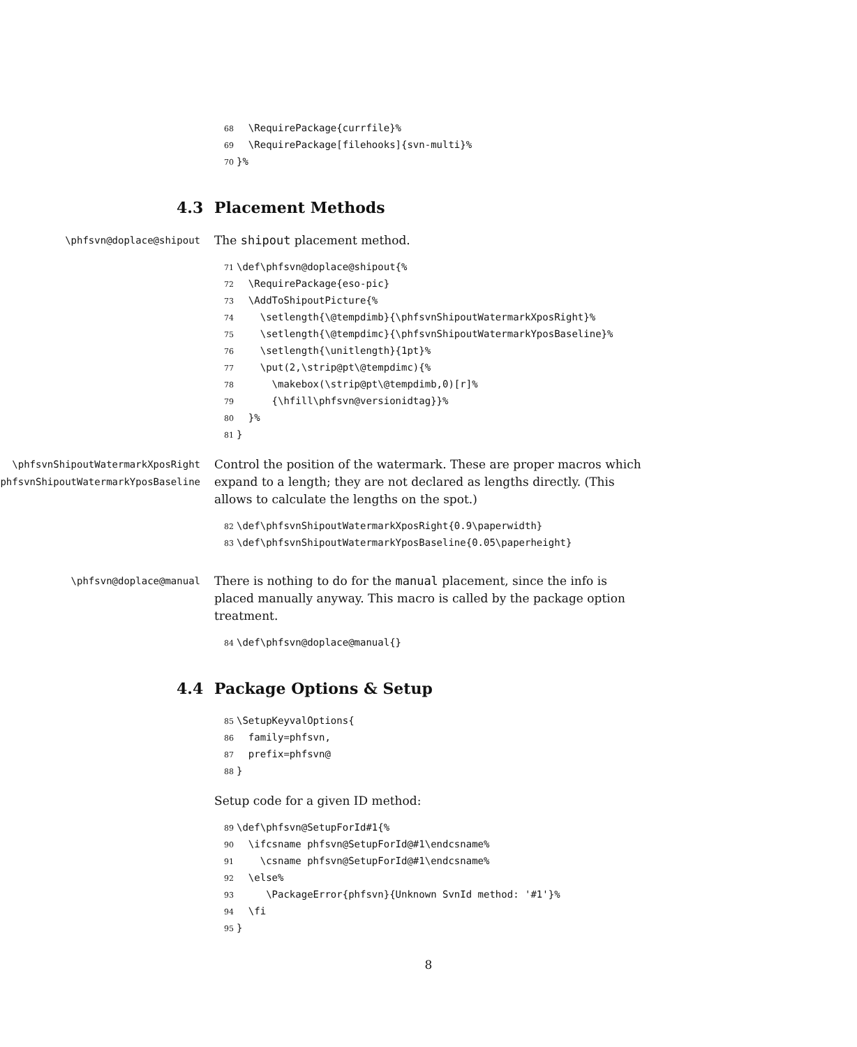68  \RequirePackage{currfile}%
69  \RequirePackage[filehooks]{svn-multi}%
70}%
4.3 Placement Methods
\phfsvn@doplace@shipout
The shipout placement method.
71\def\phfsvn@doplace@shipout{%
72  \RequirePackage{eso-pic}
73  \AddToShipoutPicture{%
74    \setlength{\@tempdimb}{\phfsvnShipoutWatermarkXposRight}%
75    \setlength{\@tempdimc}{\phfsvnShipoutWatermarkYposBaseline}%
76    \setlength{\unitlength}{1pt}%
77    \put(2,\strip@pt\@tempdimc){%
78      \makebox(\strip@pt\@tempdimb,0)[r]%
79      {\hfill\phfsvn@versionidtag}}%
80  }%
81}
\phfsvnShipoutWatermarkXposRight
\phfsvnShipoutWatermarkYposBaseline
Control the position of the watermark. These are proper macros which expand to a length; they are not declared as lengths directly. (This allows to calculate the lengths on the spot.)
82\def\phfsvnShipoutWatermarkXposRight{0.9\paperwidth}
83\def\phfsvnShipoutWatermarkYposBaseline{0.05\paperheight}
\phfsvn@doplace@manual
There is nothing to do for the manual placement, since the info is placed manually anyway. This macro is called by the package option treatment.
84\def\phfsvn@doplace@manual{}
4.4 Package Options & Setup
85\SetupKeyvalOptions{
86  family=phfsvn,
87  prefix=phfsvn@
88}
Setup code for a given ID method:
89\def\phfsvn@SetupForId#1{%
90  \ifcsname phfsvn@SetupForId@#1\endcsname%
91    \csname phfsvn@SetupForId@#1\endcsname%
92  \else%
93     \PackageError{phfsvn}{Unknown SvnId method: '#1'}%
94  \fi
95}
8